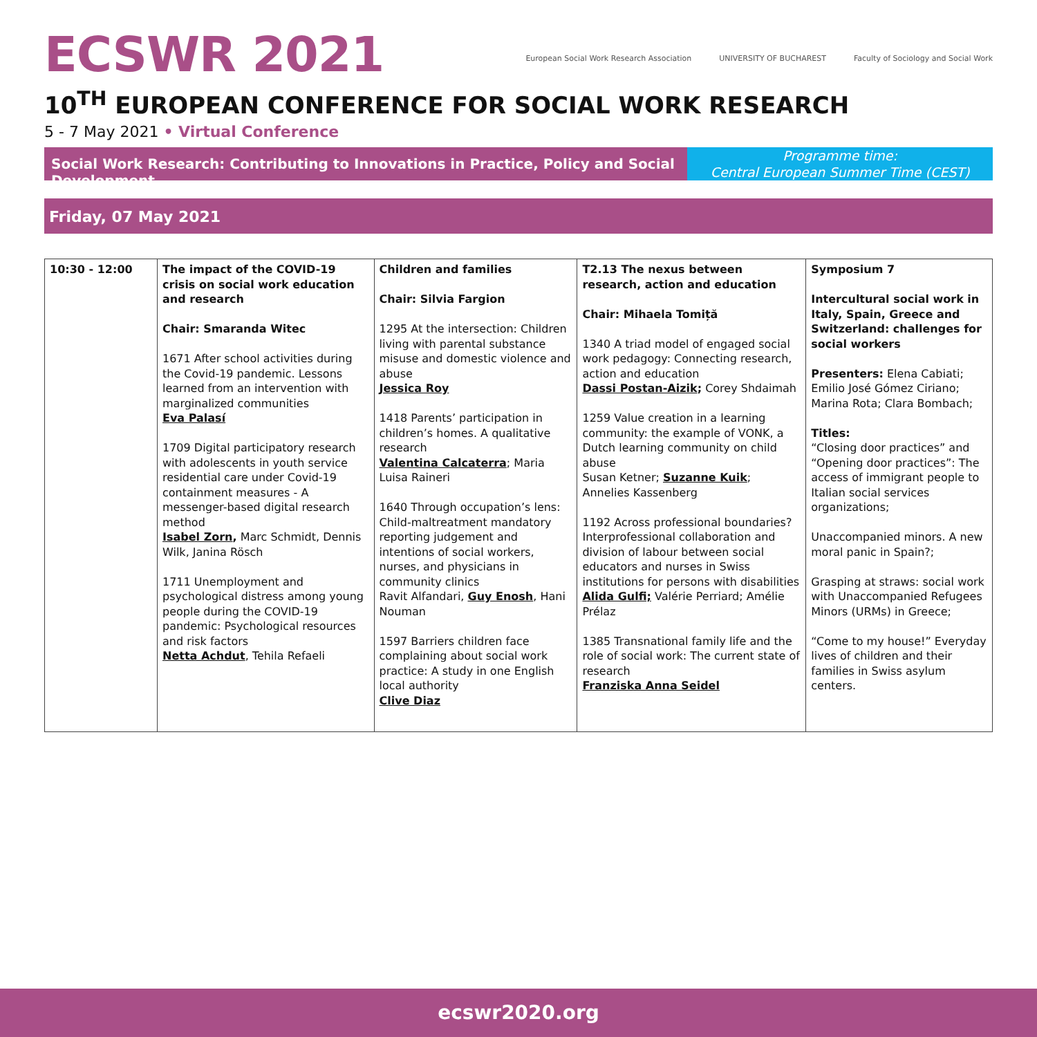ECSWR 2021
European Social Work Research Association UNIVERSITY OF BUCHAREST Faculty of Sociology and Social Work
10<sup>TH</sup> EUROPEAN CONFERENCE FOR SOCIAL WORK RESEARCH
5 - 7 May 2021 • Virtual Conference
Social Work Research: Contributing to Innovations in Practice, Policy and Social Development
Programme time:
Central European Summer Time (CEST)
Friday, 07 May 2021
| 10:30 - 12:00 | The impact of the COVID-19 crisis on social work education and research Chair: Smaranda Witec 1671 After school activities during the Covid-19 pandemic. Lessons learned from an intervention with marginalized communities Eva Palasí 1709 Digital participatory research with adolescents in youth service residential care under Covid-19 containment measures - A messenger-based digital research method Isabel Zorn , Marc Schmidt, Dennis Wilk, Janina Rösch 1711 Unemployment and psychological distress among young people during the COVID-19 pandemic: Psychological resources and risk factors Netta Achdut , Tehila Refaeli | Children and families Chair: Silvia Fargion 1295 At the intersection: Children living with parental substance misuse and domestic violence and abuse Jessica Roy 1418 Parents’ participation in children’s homes. A qualitative research Valentina Calcaterra ; Maria Luisa Raineri 1640 Through occupation’s lens: Child-maltreatment mandatory reporting judgement and intentions of social workers, nurses, and physicians in community clinics Ravit Alfandari, Guy Enosh , Hani Nouman 1597 Barriers children face complaining about social work practice: A study in one English local authority Clive Diaz | T2.13 The nexus between research, action and education Chair: Mihaela Tomiță 1340 A triad model of engaged social work pedagogy: Connecting research, action and education Dassi Postan-Aizik ; Corey Shdaimah 1259 Value creation in a learning community: the example of VONK, a Dutch learning community on child abuse Susan Ketner; Suzanne Kuik ; Annelies Kassenberg 1192 Across professional boundaries? Interprofessional collaboration and division of labour between social educators and nurses in Swiss institutions for persons with disabilities Alida Gulfi; Valérie Perriard; Amélie Prélaz 1385 Transnational family life and the role of social work: The current state of research Franziska Anna Seidel | Symposium 7 Intercultural social work in Italy, Spain, Greece and Switzerland: challenges for social workers Presenters: Elena Cabiati; Emilio José Gómez Ciriano; Marina Rota; Clara Bombach; Titles: “Closing door practices” and “Opening door practices”: The access of immigrant people to Italian social services organizations; Unaccompanied minors. A new moral panic in Spain?; Grasping at straws: social work with Unaccompanied Refugees Minors (URMs) in Greece; “Come to my house!” Everyday lives of children and their families in Swiss asylum centers. |
ecswr2020.org